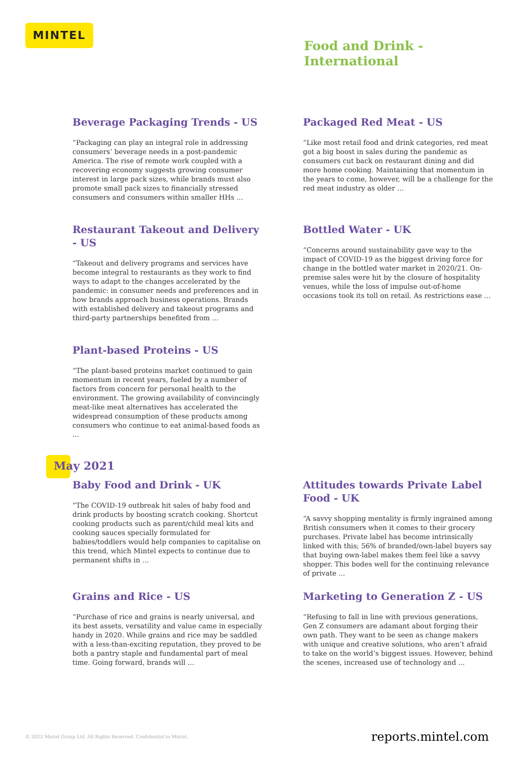MINTEL
Food and Drink -
International
Beverage Packaging Trends - US
“Packaging can play an integral role in addressing consumers’ beverage needs in a post-pandemic America. The rise of remote work coupled with a recovering economy suggests growing consumer interest in large pack sizes, while brands must also promote small pack sizes to financially stressed consumers and consumers within smaller HHs ...
Packaged Red Meat - US
“Like most retail food and drink categories, red meat got a big boost in sales during the pandemic as consumers cut back on restaurant dining and did more home cooking. Maintaining that momentum in the years to come, however, will be a challenge for the red meat industry as older ...
Restaurant Takeout and Delivery - US
“Takeout and delivery programs and services have become integral to restaurants as they work to find ways to adapt to the changes accelerated by the pandemic: in consumer needs and preferences and in how brands approach business operations. Brands with established delivery and takeout programs and third-party partnerships benefited from ...
Bottled Water - UK
“Concerns around sustainability gave way to the impact of COVID-19 as the biggest driving force for change in the bottled water market in 2020/21. On-premise sales were hit by the closure of hospitality venues, while the loss of impulse out-of-home occasions took its toll on retail. As restrictions ease ...
Plant-based Proteins - US
“The plant-based proteins market continued to gain momentum in recent years, fueled by a number of factors from concern for personal health to the environment. The growing availability of convincingly meat-like meat alternatives has accelerated the widespread consumption of these products among consumers who continue to eat animal-based foods as ...
May 2021
Baby Food and Drink - UK
“The COVID-19 outbreak hit sales of baby food and drink products by boosting scratch cooking. Shortcut cooking products such as parent/child meal kits and cooking sauces specially formulated for babies/toddlers would help companies to capitalise on this trend, which Mintel expects to continue due to permanent shifts in ...
Attitudes towards Private Label Food - UK
“A savvy shopping mentality is firmly ingrained among British consumers when it comes to their grocery purchases. Private label has become intrinsically linked with this; 56% of branded/own-label buyers say that buying own-label makes them feel like a savvy shopper. This bodes well for the continuing relevance of private ...
Grains and Rice - US
“Purchase of rice and grains is nearly universal, and its best assets, versatility and value came in especially handy in 2020. While grains and rice may be saddled with a less-than-exciting reputation, they proved to be both a pantry staple and fundamental part of meal time. Going forward, brands will ...
Marketing to Generation Z - US
“Refusing to fall in line with previous generations, Gen Z consumers are adamant about forging their own path. They want to be seen as change makers with unique and creative solutions, who aren’t afraid to take on the world’s biggest issues. However, behind the scenes, increased use of technology and ...
© 2022 Mintel Group Ltd. All Rights Reserved. Confidential to Mintel. reports.mintel.com